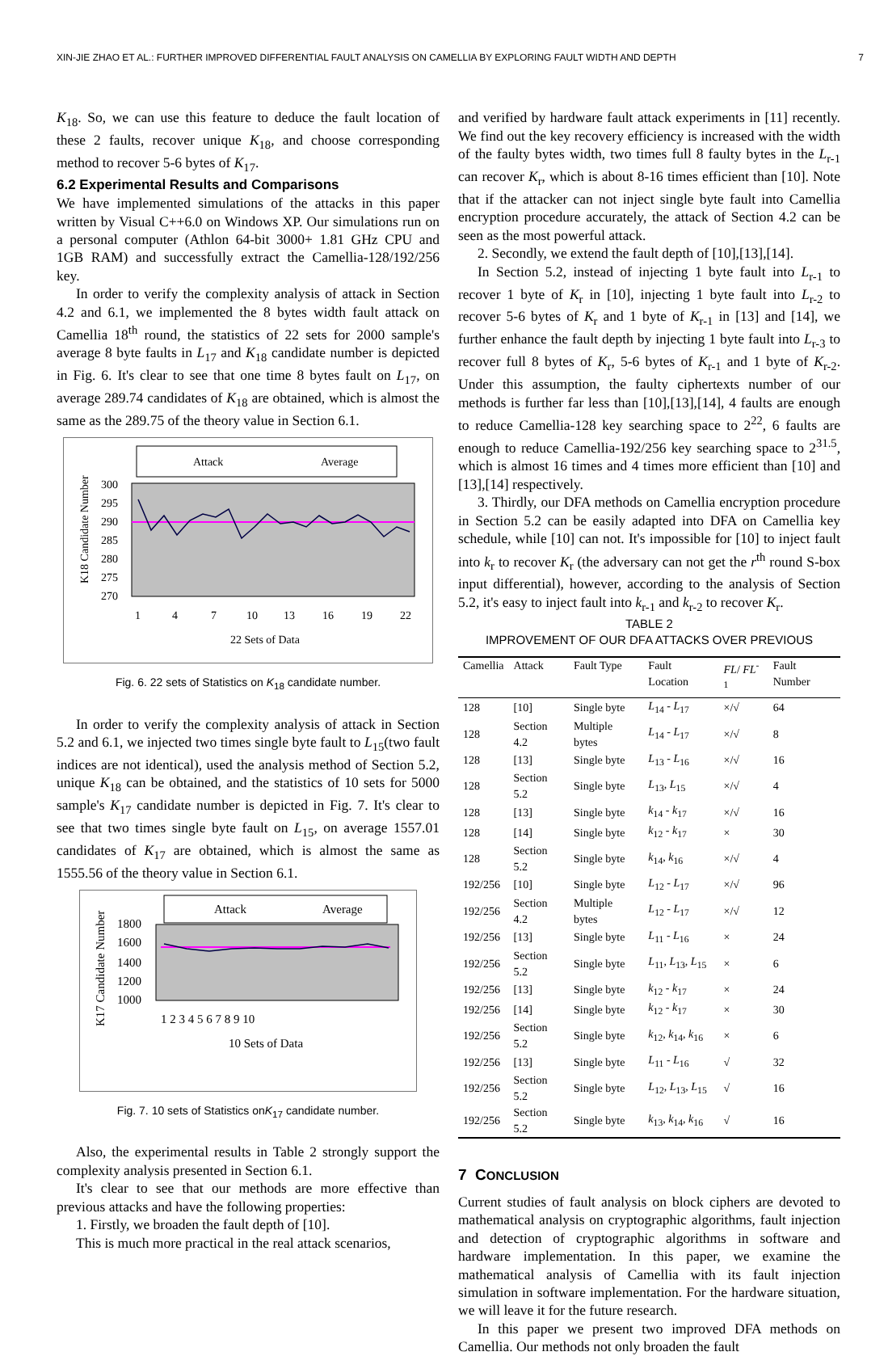XIN-JIE ZHAO ET AL.: FURTHER IMPROVED DIFFERENTIAL FAULT ANALYSIS ON CAMELLIA BY EXPLORING FAULT WIDTH AND DEPTH 7
K<sub>18</sub>. So, we can use this feature to deduce the fault location of these 2 faults, recover unique K<sub>18</sub>, and choose corresponding method to recover 5-6 bytes of K<sub>17</sub>.
6.2 Experimental Results and Comparisons
We have implemented simulations of the attacks in this paper written by Visual C++6.0 on Windows XP. Our simulations run on a personal computer (Athlon 64-bit 3000+ 1.81 GHz CPU and 1GB RAM) and successfully extract the Camellia-128/192/256 key.
In order to verify the complexity analysis of attack in Section 4.2 and 6.1, we implemented the 8 bytes width fault attack on Camellia 18<sup>th</sup> round, the statistics of 22 sets for 2000 sample's average 8 byte faults in L<sub>17</sub> and K<sub>18</sub> candidate number is depicted in Fig. 6. It's clear to see that one time 8 bytes fault on L<sub>17</sub>, on average 289.74 candidates of K<sub>18</sub> are obtained, which is almost the same as the 289.75 of the theory value in Section 6.1.
Attack
Average
300
295
290
285
280
275
270
1
4
7
10
13
16
19
22
22 Sets of Data
K18 Candidate Number
Fig. 6. 22 sets of Statistics on K<sub>18</sub> candidate number.
In order to verify the complexity analysis of attack in Section 5.2 and 6.1, we injected two times single byte fault to L<sub>15</sub>(two fault indices are not identical), used the analysis method of Section 5.2, unique K<sub>18</sub> can be obtained, and the statistics of 10 sets for 5000 sample's K<sub>17</sub> candidate number is depicted in Fig. 7. It's clear to see that two times single byte fault on L<sub>15</sub>, on average 1557.01 candidates of K<sub>17</sub> are obtained, which is almost the same as 1555.56 of the theory value in Section 6.1.
Attack
Average
1800
1600
1400
1200
1000
1 2 3 4 5 6 7 8 9 10
10 Sets of Data
K17 Candidate Number
Fig. 7. 10 sets of Statistics onK<sub>17</sub> candidate number.
Also, the experimental results in Table 2 strongly support the complexity analysis presented in Section 6.1.
It's clear to see that our methods are more effective than previous attacks and have the following properties:
1. Firstly, we broaden the fault depth of [10].
This is much more practical in the real attack scenarios,
and verified by hardware fault attack experiments in [11] recently. We find out the key recovery efficiency is increased with the width of the faulty bytes width, two times full 8 faulty bytes in the L<sub>r-1</sub> can recover K<sub>r</sub>, which is about 8-16 times efficient than [10]. Note that if the attacker can not inject single byte fault into Camellia encryption procedure accurately, the attack of Section 4.2 can be seen as the most powerful attack.
2. Secondly, we extend the fault depth of [10],[13],[14].
In Section 5.2, instead of injecting 1 byte fault into L<sub>r-1</sub> to recover 1 byte of K<sub>r</sub> in [10], injecting 1 byte fault into L<sub>r-2</sub> to recover 5-6 bytes of K<sub>r</sub> and 1 byte of K<sub>r-1</sub> in [13] and [14], we further enhance the fault depth by injecting 1 byte fault into L<sub>r-3</sub> to recover full 8 bytes of K<sub>r</sub>, 5-6 bytes of K<sub>r-1</sub> and 1 byte of K<sub>r-2</sub>. Under this assumption, the faulty ciphertexts number of our methods is further far less than [10],[13],[14], 4 faults are enough to reduce Camellia-128 key searching space to 2<sup>22</sup>, 6 faults are enough to reduce Camellia-192/256 key searching space to 2<sup>31.5</sup>, which is almost 16 times and 4 times more efficient than [10] and [13],[14] respectively.
3. Thirdly, our DFA methods on Camellia encryption procedure in Section 5.2 can be easily adapted into DFA on Camellia key schedule, while [10] can not. It's impossible for [10] to inject fault into k<sub>r</sub> to recover K<sub>r</sub> (the adversary can not get the r<sup>th</sup> round S-box input differential), however, according to the analysis of Section 5.2, it's easy to inject fault into k<sub>r-1</sub> and k<sub>r-2</sub> to recover K<sub>r</sub>.
TABLE 2
IMPROVEMENT OF OUR DFA ATTACKS OVER PREVIOUS
| Camellia | Attack | Fault Type | Fault Location | FL / FL<sup>-1</sup> | Fault Number |
| --- | --- | --- | --- | --- | --- |
| 128 | [10] | Single byte | L<sub>14</sub> - L<sub>17</sub> | ×/√ | 64 |
| 128 | Section 4.2 | Multiple bytes | L<sub>14</sub> - L<sub>17</sub> | ×/√ | 8 |
| 128 | [13] | Single byte | L<sub>13</sub> - L<sub>16</sub> | ×/√ | 16 |
| 128 | Section 5.2 | Single byte | L<sub>13</sub>, L<sub>15</sub> | ×/√ | 4 |
| 128 | [13] | Single byte | k<sub>14</sub> - k<sub>17</sub> | ×/√ | 16 |
| 128 | [14] | Single byte | k<sub>12</sub> - k<sub>17</sub> | × | 30 |
| 128 | Section 5.2 | Single byte | k<sub>14</sub>, k<sub>16</sub> | ×/√ | 4 |
| 192/256 | [10] | Single byte | L<sub>12</sub> - L<sub>17</sub> | ×/√ | 96 |
| 192/256 | Section 4.2 | Multiple bytes | L<sub>12</sub> - L<sub>17</sub> | ×/√ | 12 |
| 192/256 | [13] | Single byte | L<sub>11</sub> - L<sub>16</sub> | × | 24 |
| 192/256 | Section 5.2 | Single byte | L<sub>11</sub>, L<sub>13</sub>, L<sub>15</sub> | × | 6 |
| 192/256 | [13] | Single byte | k<sub>12</sub> - k<sub>17</sub> | × | 24 |
| 192/256 | [14] | Single byte | k<sub>12</sub> - k<sub>17</sub> | × | 30 |
| 192/256 | Section 5.2 | Single byte | k<sub>12</sub>, k<sub>14</sub>, k<sub>16</sub> | × | 6 |
| 192/256 | [13] | Single byte | L<sub>11</sub> - L<sub>16</sub> | √ | 32 |
| 192/256 | Section 5.2 | Single byte | L<sub>12</sub>, L<sub>13</sub>, L<sub>15</sub> | √ | 16 |
| 192/256 | Section 5.2 | Single byte | k<sub>13</sub>, k<sub>14</sub>, k<sub>16</sub> | √ | 16 |
7 CONCLUSION
Current studies of fault analysis on block ciphers are devoted to mathematical analysis on cryptographic algorithms, fault injection and detection of cryptographic algorithms in software and hardware implementation. In this paper, we examine the mathematical analysis of Camellia with its fault injection simulation in software implementation. For the hardware situation, we will leave it for the future research.
In this paper we present two improved DFA methods on Camellia. Our methods not only broaden the fault